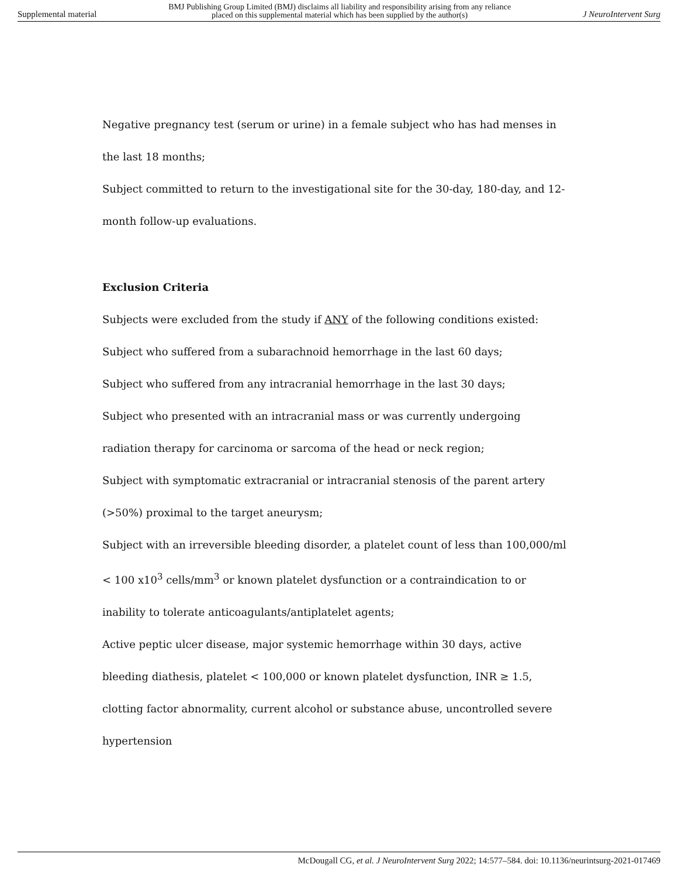Supplemental material BMJ Publishing Group Limited (BMJ) disclaims all liability and responsibility arising from any reliance
placed on this supplemental material which has been supplied by the author(s) J NeuroIntervent Surg
Negative pregnancy test (serum or urine) in a female subject who has had menses in the last 18 months;
Subject committed to return to the investigational site for the 30-day, 180-day, and 12-month follow-up evaluations.
Exclusion Criteria
Subjects were excluded from the study if ANY of the following conditions existed:
Subject who suffered from a subarachnoid hemorrhage in the last 60 days;
Subject who suffered from any intracranial hemorrhage in the last 30 days;
Subject who presented with an intracranial mass or was currently undergoing radiation therapy for carcinoma or sarcoma of the head or neck region;
Subject with symptomatic extracranial or intracranial stenosis of the parent artery (>50%) proximal to the target aneurysm;
Subject with an irreversible bleeding disorder, a platelet count of less than 100,000/ml < 100 x10<sup>3</sup> cells/mm<sup>3</sup> or known platelet dysfunction or a contraindication to or inability to tolerate anticoagulants/antiplatelet agents;
Active peptic ulcer disease, major systemic hemorrhage within 30 days, active bleeding diathesis, platelet < 100,000 or known platelet dysfunction, INR ≥ 1.5, clotting factor abnormality, current alcohol or substance abuse, uncontrolled severe hypertension
McDougall CG, et al. J NeuroIntervent Surg 2022; 14:577–584. doi: 10.1136/neurintsurg-2021-017469